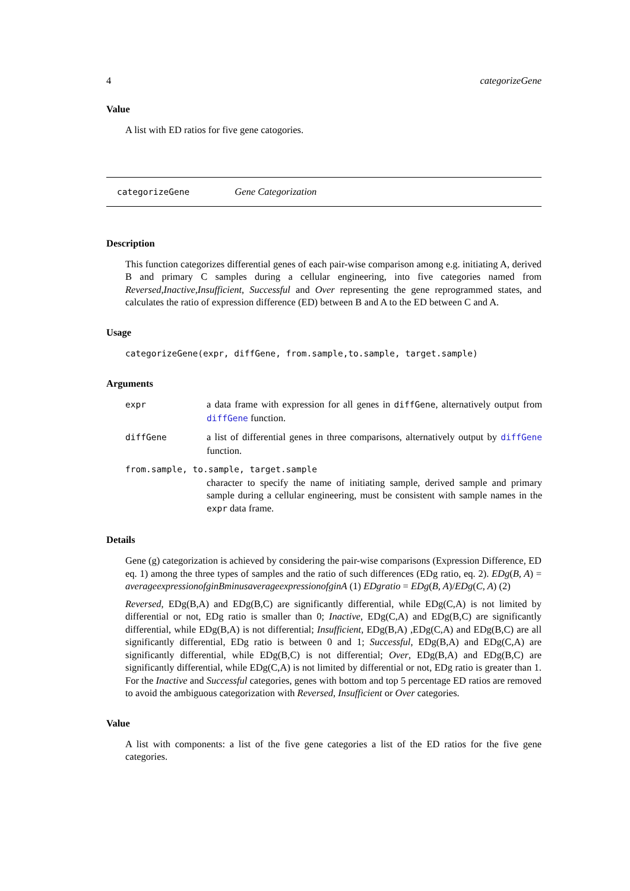4 categorizeGene
Value
A list with ED ratios for five gene catogories.
categorizeGene Gene Categorization
Description
This function categorizes differential genes of each pair-wise comparison among e.g. initiating A, derived B and primary C samples during a cellular engineering, into five categories named from Reversed,Inactive,Insufficient, Successful and Over representing the gene reprogrammed states, and calculates the ratio of expression difference (ED) between B and A to the ED between C and A.
Usage
categorizeGene(expr, diffGene, from.sample,to.sample, target.sample)
Arguments
| expr | a data frame with expression for all genes in diffGene , alternatively output from diffGene function. |
| diffGene | a list of differential genes in three comparisons, alternatively output by diffGene function. |
| from.sample, to.sample, target.sample | |
| | character to specify the name of initiating sample, derived sample and primary sample during a cellular engineering, must be consistent with sample names in the expr data frame. |
Details
Gene (g) categorization is achieved by considering the pair-wise comparisons (Expression Difference, ED eq. 1) among the three types of samples and the ratio of such differences (EDg ratio, eq. 2). EDg(B, A) = averageexpressionofginBminusaverageexpressionofginA (1) EDgratio = EDg(B, A)/EDg(C, A) (2)
Reversed, EDg(B,A) and EDg(B,C) are significantly differential, while EDg(C,A) is not limited by differential or not, EDg ratio is smaller than 0; Inactive, EDg(C,A) and EDg(B,C) are significantly differential, while EDg(B,A) is not differential; Insufficient, EDg(B,A) ,EDg(C,A) and EDg(B,C) are all significantly differential, EDg ratio is between 0 and 1; Successful, EDg(B,A) and EDg(C,A) are significantly differential, while EDg(B,C) is not differential; Over, EDg(B,A) and EDg(B,C) are significantly differential, while EDg(C,A) is not limited by differential or not, EDg ratio is greater than 1. For the Inactive and Successful categories, genes with bottom and top 5 percentage ED ratios are removed to avoid the ambiguous categorization with Reversed, Insufficient or Over categories.
Value
A list with components: a list of the five gene categories a list of the ED ratios for the five gene categories.